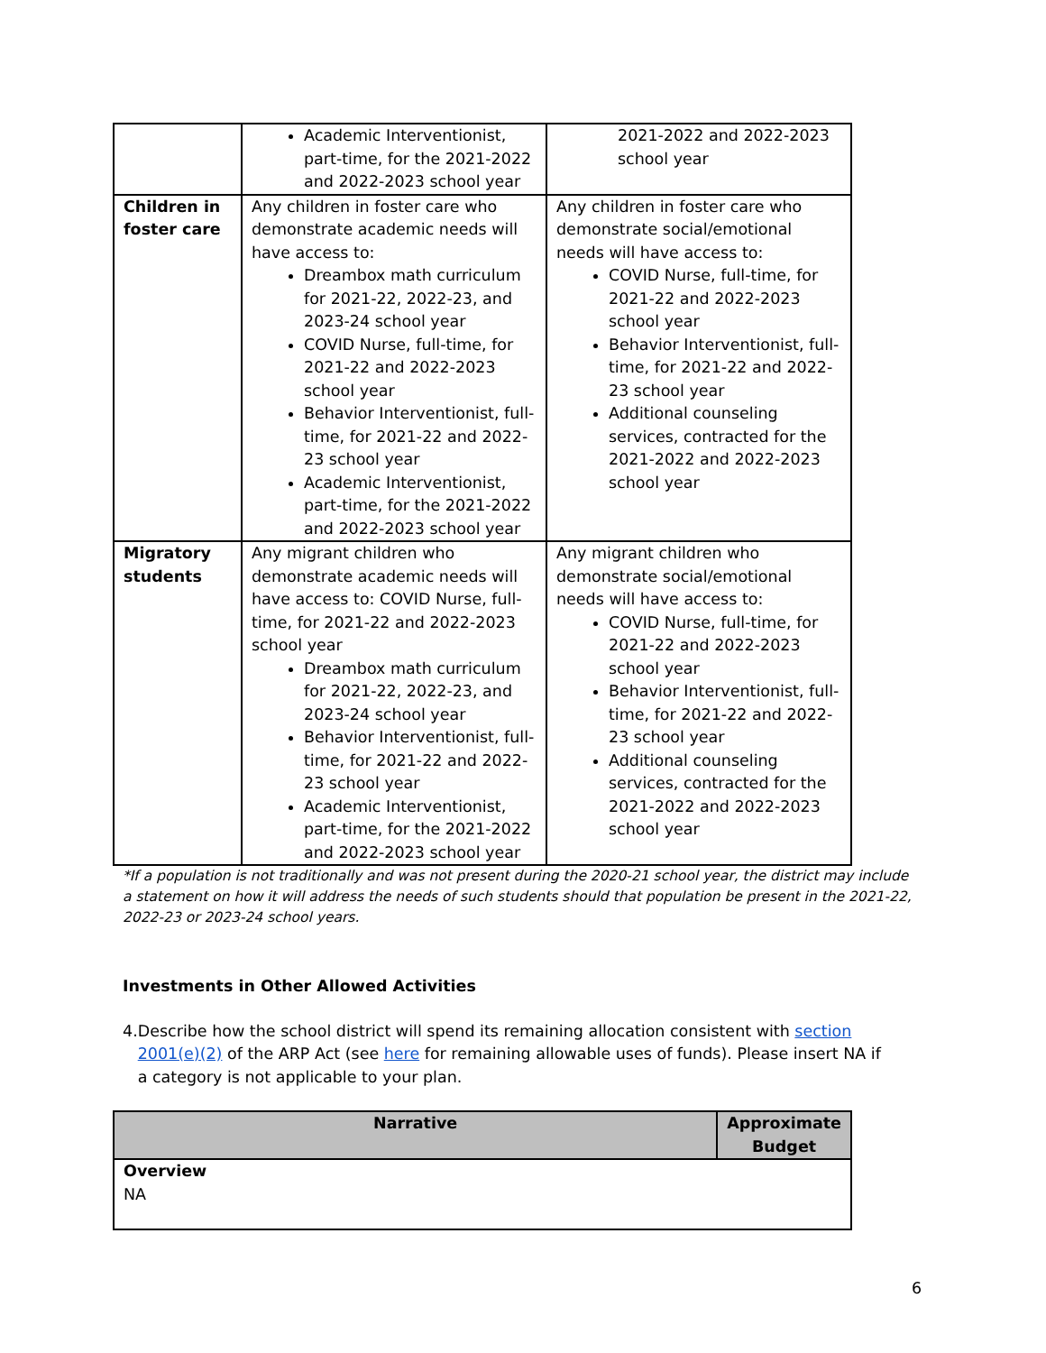| | Academic Interventionist, part-time, for the 2021-2022 and 2022-2023 school year | 2021-2022 and 2022-2023 school year |
| Children in foster care | Any children in foster care who demonstrate academic needs will have access to: Dreambox math curriculum for 2021-22, 2022-23, and 2023-24 school year COVID Nurse, full-time, for 2021-22 and 2022-2023 school year Behavior Interventionist, full-time, for 2021-22 and 2022-23 school year Academic Interventionist, part-time, for the 2021-2022 and 2022-2023 school year | Any children in foster care who demonstrate social/emotional needs will have access to: COVID Nurse, full-time, for 2021-22 and 2022-2023 school year Behavior Interventionist, full-time, for 2021-22 and 2022-23 school year Additional counseling services, contracted for the 2021-2022 and 2022-2023 school year |
| Migratory students | Any migrant children who demonstrate academic needs will have access to: COVID Nurse, full-time, for 2021-22 and 2022-2023 school year Dreambox math curriculum for 2021-22, 2022-23, and 2023-24 school year Behavior Interventionist, full-time, for 2021-22 and 2022-23 school year Academic Interventionist, part-time, for the 2021-2022 and 2022-2023 school year | Any migrant children who demonstrate social/emotional needs will have access to: COVID Nurse, full-time, for 2021-22 and 2022-2023 school year Behavior Interventionist, full-time, for 2021-22 and 2022-23 school year Additional counseling services, contracted for the 2021-2022 and 2022-2023 school year |
*If a population is not traditionally and was not present during the 2020-21 school year, the district may include a statement on how it will address the needs of such students should that population be present in the 2021-22, 2022-23 or 2023-24 school years.
Investments in Other Allowed Activities
4. Describe how the school district will spend its remaining allocation consistent with section 2001(e)(2) of the ARP Act (see here for remaining allowable uses of funds). Please insert NA if a category is not applicable to your plan.
| Narrative | Approximate Budget |
| --- | --- |
| Overview NA | |
6